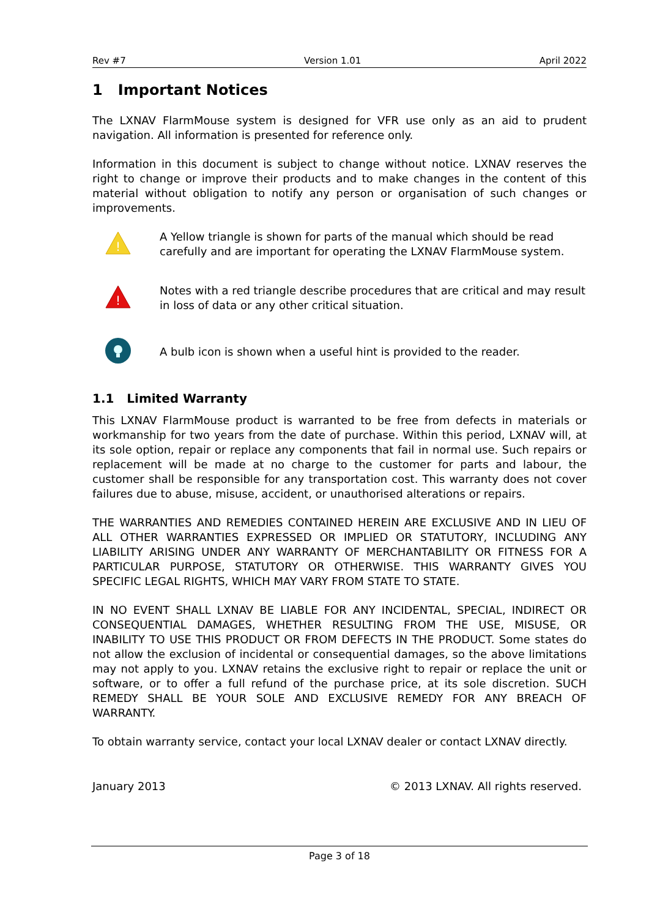Rev #7 Version 1.01 April 2022
1 Important Notices
The LXNAV FlarmMouse system is designed for VFR use only as an aid to prudent navigation. All information is presented for reference only.
Information in this document is subject to change without notice. LXNAV reserves the right to change or improve their products and to make changes in the content of this material without obligation to notify any person or organisation of such changes or improvements.
!
A Yellow triangle is shown for parts of the manual which should be read carefully and are important for operating the LXNAV FlarmMouse system.
!
Notes with a red triangle describe procedures that are critical and may result in loss of data or any other critical situation.
A bulb icon is shown when a useful hint is provided to the reader.
1.1 Limited Warranty
This LXNAV FlarmMouse product is warranted to be free from defects in materials or workmanship for two years from the date of purchase. Within this period, LXNAV will, at its sole option, repair or replace any components that fail in normal use. Such repairs or replacement will be made at no charge to the customer for parts and labour, the customer shall be responsible for any transportation cost. This warranty does not cover failures due to abuse, misuse, accident, or unauthorised alterations or repairs.
THE WARRANTIES AND REMEDIES CONTAINED HEREIN ARE EXCLUSIVE AND IN LIEU OF ALL OTHER WARRANTIES EXPRESSED OR IMPLIED OR STATUTORY, INCLUDING ANY LIABILITY ARISING UNDER ANY WARRANTY OF MERCHANTABILITY OR FITNESS FOR A PARTICULAR PURPOSE, STATUTORY OR OTHERWISE. THIS WARRANTY GIVES YOU SPECIFIC LEGAL RIGHTS, WHICH MAY VARY FROM STATE TO STATE.
IN NO EVENT SHALL LXNAV BE LIABLE FOR ANY INCIDENTAL, SPECIAL, INDIRECT OR CONSEQUENTIAL DAMAGES, WHETHER RESULTING FROM THE USE, MISUSE, OR INABILITY TO USE THIS PRODUCT OR FROM DEFECTS IN THE PRODUCT. Some states do not allow the exclusion of incidental or consequential damages, so the above limitations may not apply to you. LXNAV retains the exclusive right to repair or replace the unit or software, or to offer a full refund of the purchase price, at its sole discretion. SUCH REMEDY SHALL BE YOUR SOLE AND EXCLUSIVE REMEDY FOR ANY BREACH OF WARRANTY.
To obtain warranty service, contact your local LXNAV dealer or contact LXNAV directly.
January 2013 © 2013 LXNAV. All rights reserved.
Page 3 of 18